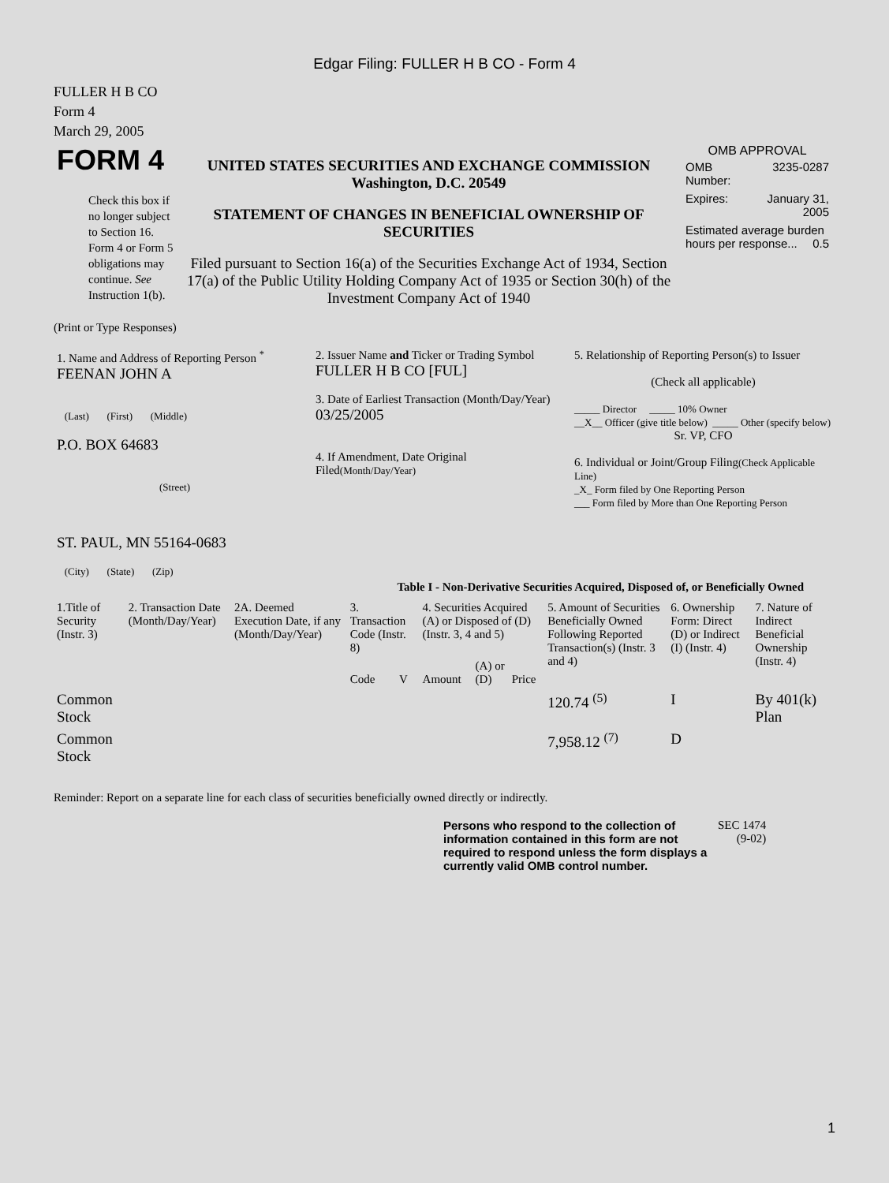Edgar Filing: FULLER H B CO - Form 4
FULLER H B CO
Form 4
March 29, 2005
| FORM 4 Check this box if no longer subject to Section 16. Form 4 or Form 5 obligations may continue. See Instruction 1(b). | UNITED STATES SECURITIES AND EXCHANGE COMMISSION Washington, D.C. 20549 STATEMENT OF CHANGES IN BENEFICIAL OWNERSHIP OF SECURITIES Filed pursuant to Section 16(a) of the Securities Exchange Act of 1934, Section 17(a) of the Public Utility Holding Company Act of 1935 or Section 30(h) of the Investment Company Act of 1940 | OMB APPROVAL / OMB Number: / 3235-0287 / / Expires: / January 31, 2005 / / Estimated average burden hours per response... 0.5 / / |
(Print or Type Responses)
| 1. Name and Address of Reporting Person <sup>*</sup> FEENAN JOHN A (Last) (First) (Middle) P.O. BOX 64683 (Street) ST. PAUL, MN 55164-0683 (City) (State) (Zip) | 2. Issuer Name and Ticker or Trading Symbol FULLER H B CO [FUL] 3. Date of Earliest Transaction (Month/Day/Year) 03/25/2005 4. If Amendment, Date Original Filed (Month/Day/Year) | 5. Relationship of Reporting Person(s) to Issuer (Check all applicable) _____ Director _____ 10% Owner __X__ Officer (give title below) _____ Other (specify below) Sr. VP, CFO 6. Individual or Joint/Group Filing (Check Applicable Line) _X_ Form filed by One Reporting Person ___ Form filed by More than One Reporting Person |
Table I - Non-Derivative Securities Acquired, Disposed of, or Beneficially Owned
| 1.Title of Security (Instr. 3) | 2. Transaction Date (Month/Day/Year) | 2A. Deemed Execution Date, if any (Month/Day/Year) | 3. Transaction Code (Instr. 8) | | 4. Securities Acquired (A) or Disposed of (D) (Instr. 3, 4 and 5) | | | 5. Amount of Securities Beneficially Owned Following Reported Transaction(s) (Instr. 3 and 4) | 6. Ownership Form: Direct (D) or Indirect (I) (Instr. 4) | 7. Nature of Indirect Beneficial Ownership (Instr. 4) |
| --- | --- | --- | --- | --- | --- | --- | --- | --- | --- | --- |
| | | | Code | V | Amount | (A) or (D) | Price | | | |
| Common Stock | | | | | | | | 120.74 <sup>(5)</sup> | I | By 401(k) Plan |
| Common Stock | | | | | | | | 7,958.12 <sup>(7)</sup> | D | |
Reminder: Report on a separate line for each class of securities beneficially owned directly or indirectly.
| Persons who respond to the collection of information contained in this form are not required to respond unless the form displays a currently valid OMB control number. | SEC 1474 (9-02) |
1